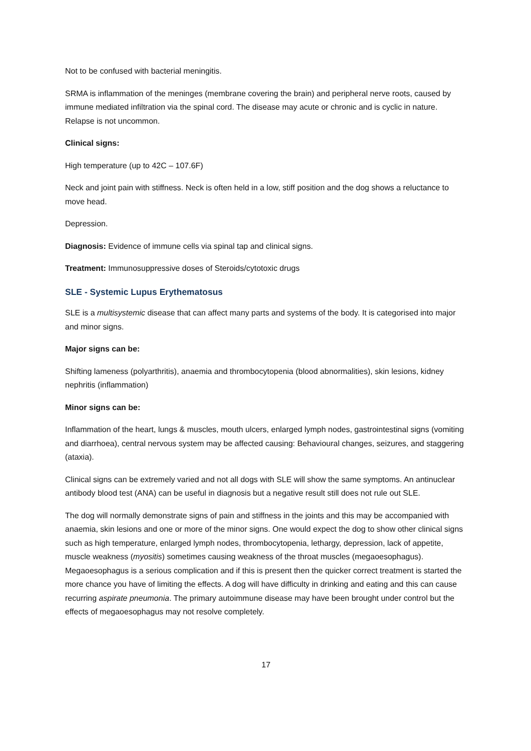Not to be confused with bacterial meningitis.
SRMA is inflammation of the meninges (membrane covering the brain) and peripheral nerve roots, caused by immune mediated infiltration via the spinal cord. The disease may acute or chronic and is cyclic in nature. Relapse is not uncommon.
Clinical signs:
High temperature (up to 42C – 107.6F)
Neck and joint pain with stiffness. Neck is often held in a low, stiff position and the dog shows a reluctance to move head.
Depression.
Diagnosis: Evidence of immune cells via spinal tap and clinical signs.
Treatment: Immunosuppressive doses of Steroids/cytotoxic drugs
SLE - Systemic Lupus Erythematosus
SLE is a multisystemic disease that can affect many parts and systems of the body. It is categorised into major and minor signs.
Major signs can be:
Shifting lameness (polyarthritis), anaemia and thrombocytopenia (blood abnormalities), skin lesions, kidney nephritis (inflammation)
Minor signs can be:
Inflammation of the heart, lungs & muscles, mouth ulcers, enlarged lymph nodes, gastrointestinal signs (vomiting and diarrhoea), central nervous system may be affected causing: Behavioural changes, seizures, and staggering (ataxia).
Clinical signs can be extremely varied and not all dogs with SLE will show the same symptoms. An antinuclear antibody blood test (ANA) can be useful in diagnosis but a negative result still does not rule out SLE.
The dog will normally demonstrate signs of pain and stiffness in the joints and this may be accompanied with anaemia, skin lesions and one or more of the minor signs. One would expect the dog to show other clinical signs such as high temperature, enlarged lymph nodes, thrombocytopenia, lethargy, depression, lack of appetite, muscle weakness (myositis) sometimes causing weakness of the throat muscles (megaoesophagus). Megaoesophagus is a serious complication and if this is present then the quicker correct treatment is started the more chance you have of limiting the effects. A dog will have difficulty in drinking and eating and this can cause recurring aspirate pneumonia. The primary autoimmune disease may have been brought under control but the effects of megaoesophagus may not resolve completely.
17